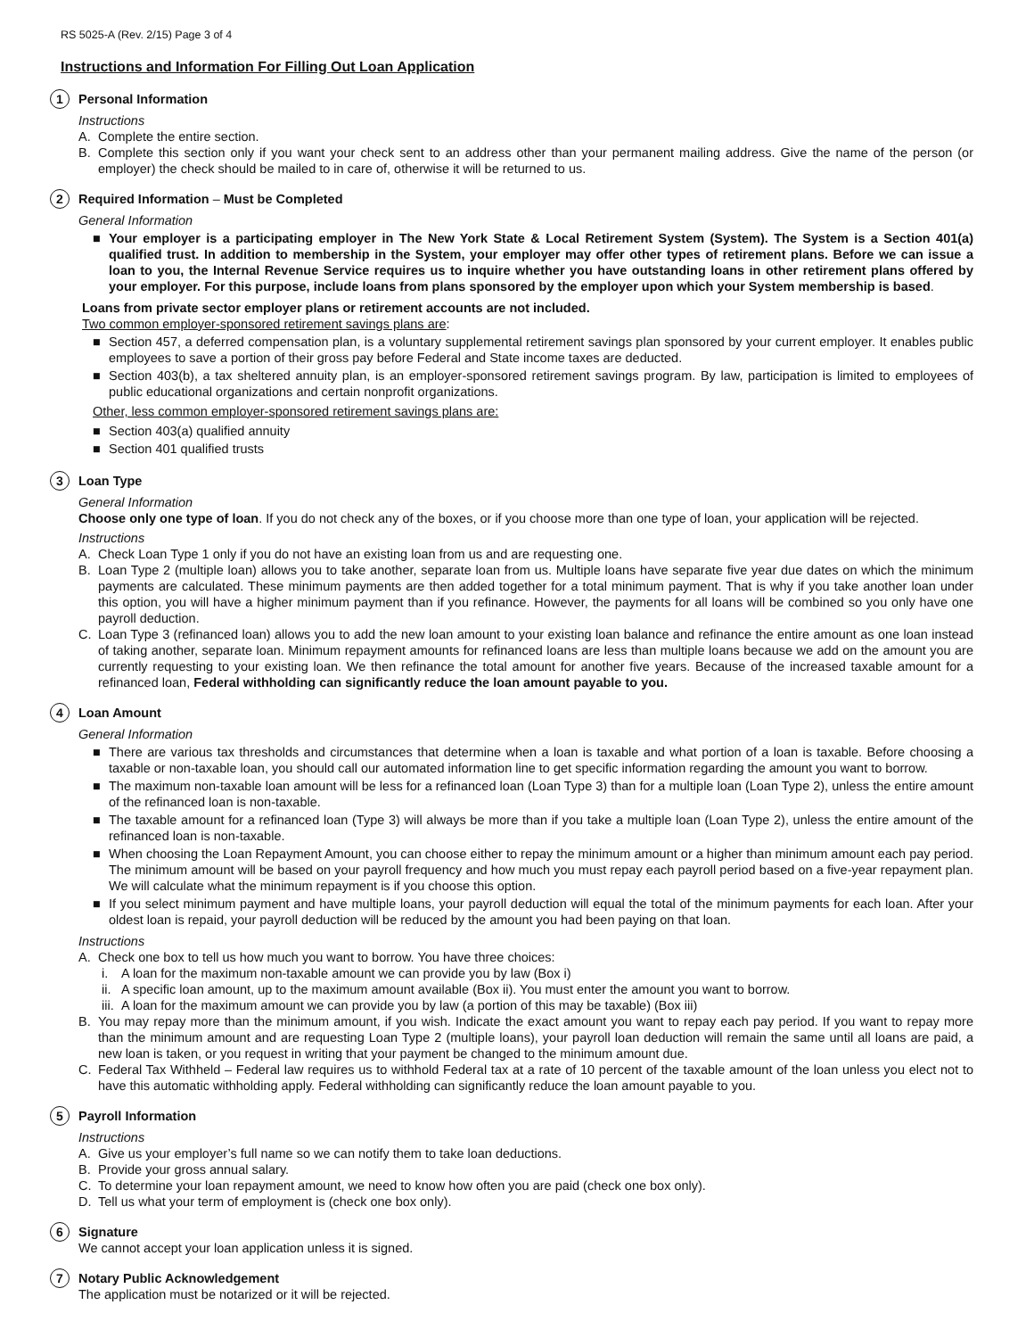RS 5025-A (Rev. 2/15) Page 3 of 4
Instructions and Information For Filling Out Loan Application
1
Personal Information
Instructions
A. Complete the entire section.
B. Complete this section only if you want your check sent to an address other than your permanent mailing address. Give the name of the person (or employer) the check should be mailed to in care of, otherwise it will be returned to us.
2
Required Information – Must be Completed
General Information
■ Your employer is a participating employer in The New York State & Local Retirement System (System). The System is a Section 401(a) qualified trust. In addition to membership in the System, your employer may offer other types of retirement plans. Before we can issue a loan to you, the Internal Revenue Service requires us to inquire whether you have outstanding loans in other retirement plans offered by your employer. For this purpose, include loans from plans sponsored by the employer upon which your System membership is based.
Loans from private sector employer plans or retirement accounts are not included.
Two common employer-sponsored retirement savings plans are:
■ Section 457, a deferred compensation plan, is a voluntary supplemental retirement savings plan sponsored by your current employer. It enables public employees to save a portion of their gross pay before Federal and State income taxes are deducted.
■ Section 403(b), a tax sheltered annuity plan, is an employer-sponsored retirement savings program. By law, participation is limited to employees of public educational organizations and certain nonprofit organizations.
Other, less common employer-sponsored retirement savings plans are:
■ Section 403(a) qualified annuity
■ Section 401 qualified trusts
3
Loan Type
General Information
Choose only one type of loan. If you do not check any of the boxes, or if you choose more than one type of loan, your application will be rejected.
Instructions
A. Check Loan Type 1 only if you do not have an existing loan from us and are requesting one.
B. Loan Type 2 (multiple loan) allows you to take another, separate loan from us. Multiple loans have separate five year due dates on which the minimum payments are calculated. These minimum payments are then added together for a total minimum payment. That is why if you take another loan under this option, you will have a higher minimum payment than if you refinance. However, the payments for all loans will be combined so you only have one payroll deduction.
C. Loan Type 3 (refinanced loan) allows you to add the new loan amount to your existing loan balance and refinance the entire amount as one loan instead of taking another, separate loan. Minimum repayment amounts for refinanced loans are less than multiple loans because we add on the amount you are currently requesting to your existing loan. We then refinance the total amount for another five years. Because of the increased taxable amount for a refinanced loan, Federal withholding can significantly reduce the loan amount payable to you.
4
Loan Amount
General Information
■ There are various tax thresholds and circumstances that determine when a loan is taxable and what portion of a loan is taxable. Before choosing a taxable or non-taxable loan, you should call our automated information line to get specific information regarding the amount you want to borrow.
■ The maximum non-taxable loan amount will be less for a refinanced loan (Loan Type 3) than for a multiple loan (Loan Type 2), unless the entire amount of the refinanced loan is non-taxable.
■ The taxable amount for a refinanced loan (Type 3) will always be more than if you take a multiple loan (Loan Type 2), unless the entire amount of the refinanced loan is non-taxable.
■ When choosing the Loan Repayment Amount, you can choose either to repay the minimum amount or a higher than minimum amount each pay period. The minimum amount will be based on your payroll frequency and how much you must repay each payroll period based on a five-year repayment plan. We will calculate what the minimum repayment is if you choose this option.
■ If you select minimum payment and have multiple loans, your payroll deduction will equal the total of the minimum payments for each loan. After your oldest loan is repaid, your payroll deduction will be reduced by the amount you had been paying on that loan.
Instructions
A. Check one box to tell us how much you want to borrow. You have three choices:
i. A loan for the maximum non-taxable amount we can provide you by law (Box i)
ii. A specific loan amount, up to the maximum amount available (Box ii). You must enter the amount you want to borrow.
iii. A loan for the maximum amount we can provide you by law (a portion of this may be taxable) (Box iii)
B. You may repay more than the minimum amount, if you wish. Indicate the exact amount you want to repay each pay period. If you want to repay more than the minimum amount and are requesting Loan Type 2 (multiple loans), your payroll loan deduction will remain the same until all loans are paid, a new loan is taken, or you request in writing that your payment be changed to the minimum amount due.
C. Federal Tax Withheld – Federal law requires us to withhold Federal tax at a rate of 10 percent of the taxable amount of the loan unless you elect not to have this automatic withholding apply. Federal withholding can significantly reduce the loan amount payable to you.
5
Payroll Information
Instructions
A. Give us your employer’s full name so we can notify them to take loan deductions.
B. Provide your gross annual salary.
C. To determine your loan repayment amount, we need to know how often you are paid (check one box only).
D. Tell us what your term of employment is (check one box only).
6
Signature
We cannot accept your loan application unless it is signed.
7
Notary Public Acknowledgement
The application must be notarized or it will be rejected.